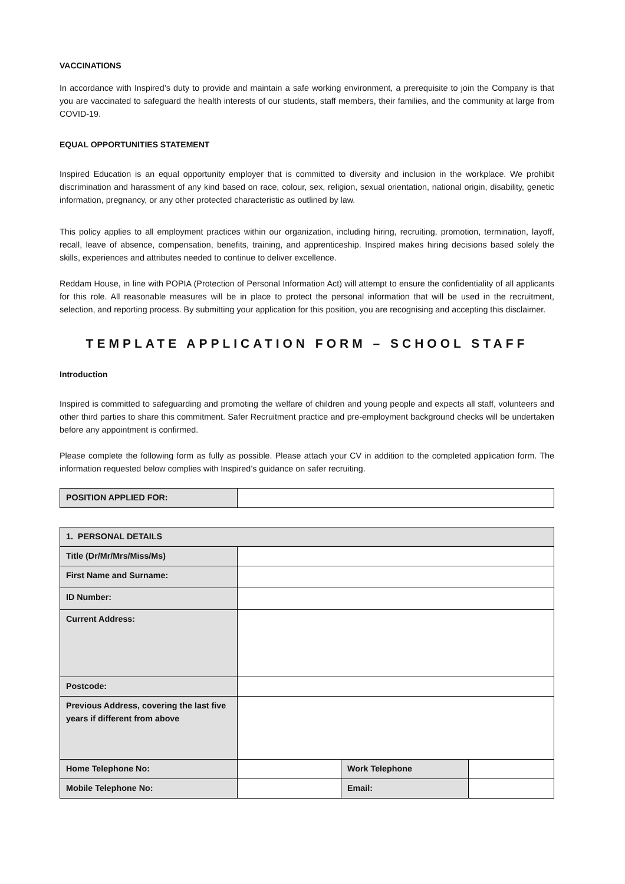VACCINATIONS
In accordance with Inspired’s duty to provide and maintain a safe working environment, a prerequisite to join the Company is that you are vaccinated to safeguard the health interests of our students, staff members, their families, and the community at large from COVID-19.
EQUAL OPPORTUNITIES STATEMENT
Inspired Education is an equal opportunity employer that is committed to diversity and inclusion in the workplace. We prohibit discrimination and harassment of any kind based on race, colour, sex, religion, sexual orientation, national origin, disability, genetic information, pregnancy, or any other protected characteristic as outlined by law.
This policy applies to all employment practices within our organization, including hiring, recruiting, promotion, termination, layoff, recall, leave of absence, compensation, benefits, training, and apprenticeship. Inspired makes hiring decisions based solely the skills, experiences and attributes needed to continue to deliver excellence.
Reddam House, in line with POPIA (Protection of Personal Information Act) will attempt to ensure the confidentiality of all applicants for this role. All reasonable measures will be in place to protect the personal information that will be used in the recruitment, selection, and reporting process. By submitting your application for this position, you are recognising and accepting this disclaimer.
TEMPLATE APPLICATION FORM – SCHOOL STAFF
Introduction
Inspired is committed to safeguarding and promoting the welfare of children and young people and expects all staff, volunteers and other third parties to share this commitment. Safer Recruitment practice and pre-employment background checks will be undertaken before any appointment is confirmed.
Please complete the following form as fully as possible. Please attach your CV in addition to the completed application form. The information requested below complies with Inspired’s guidance on safer recruiting.
| POSITION APPLIED FOR: | |
| 1. PERSONAL DETAILS | | | |
| Title (Dr/Mr/Mrs/Miss/Ms) | | | |
| First Name and Surname: | | | |
| ID Number: | | | |
| Current Address: | | | |
| Postcode: | | | |
| Previous Address, covering the last five years if different from above | | | |
| Home Telephone No: | | Work Telephone | |
| Mobile Telephone No: | | Email: | |